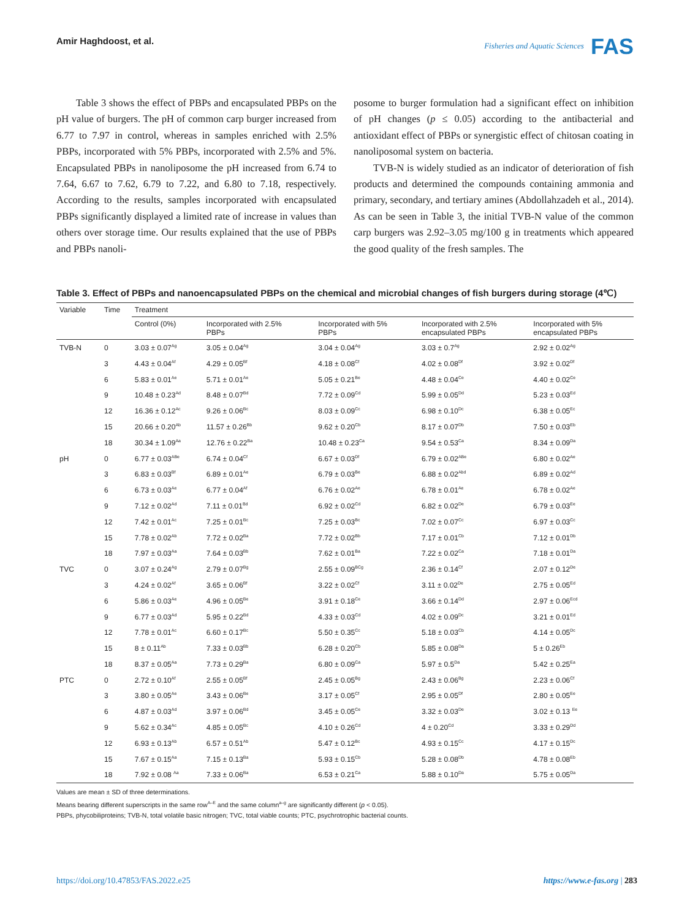Amir Haghdoost, et al.
Fisheries and Aquatic Sciences FAS
Table 3 shows the effect of PBPs and encapsulated PBPs on the pH value of burgers. The pH of common carp burger increased from 6.77 to 7.97 in control, whereas in samples enriched with 2.5% PBPs, incorporated with 5% PBPs, incorporated with 2.5% and 5%. Encapsulated PBPs in nanoliposome the pH increased from 6.74 to 7.64, 6.67 to 7.62, 6.79 to 7.22, and 6.80 to 7.18, respectively. According to the results, samples incorporated with encapsulated PBPs significantly displayed a limited rate of increase in values than others over storage time. Our results explained that the use of PBPs and PBPs nanoli-
posome to burger formulation had a significant effect on inhibition of pH changes (p ≤ 0.05) according to the antibacterial and antioxidant effect of PBPs or synergistic effect of chitosan coating in nanoliposomal system on bacteria.
TVB-N is widely studied as an indicator of deterioration of fish products and determined the compounds containing ammonia and primary, secondary, and tertiary amines (Abdollahzadeh et al., 2014). As can be seen in Table 3, the initial TVB-N value of the common carp burgers was 2.92–3.05 mg/100 g in treatments which appeared the good quality of the fresh samples. The
Table 3. Effect of PBPs and nanoencapsulated PBPs on the chemical and microbial changes of fish burgers during storage (4℃)
| Variable | Time | Treatment | | | | |
| --- | --- | --- | --- | --- | --- | --- |
| | | Control (0%) | Incorporated with 2.5% PBPs | Incorporated with 5% PBPs | Incorporated with 2.5% encapsulated PBPs | Incorporated with 5% encapsulated PBPs |
| TVB-N | 0 | 3.03 ± 0.07<sup>Ag</sup> | 3.05 ± 0.04<sup>Ag</sup> | 3.04 ± 0.04<sup>Ag</sup> | 3.03 ± 0.7<sup>Ag</sup> | 2.92 ± 0.02<sup>Ag</sup> |
| | 3 | 4.43 ± 0.04<sup>Af</sup> | 4.29 ± 0.05<sup>Bf</sup> | 4.18 ± 0.08<sup>Cf</sup> | 4.02 ± 0.08<sup>Df</sup> | 3.92 ± 0.02<sup>Df</sup> |
| | 6 | 5.83 ± 0.01<sup>Ae</sup> | 5.71 ± 0.01<sup>Ae</sup> | 5.05 ± 0.21<sup>Be</sup> | 4.48 ± 0.04<sup>Ce</sup> | 4.40 ± 0.02<sup>Ce</sup> |
| | 9 | 10.48 ± 0.23<sup>Ad</sup> | 8.48 ± 0.07<sup>Bd</sup> | 7.72 ± 0.09<sup>Cd</sup> | 5.99 ± 0.05<sup>Dd</sup> | 5.23 ± 0.03<sup>Ed</sup> |
| | 12 | 16.36 ± 0.12<sup>Ac</sup> | 9.26 ± 0.06<sup>Bc</sup> | 8.03 ± 0.09<sup>Cc</sup> | 6.98 ± 0.10<sup>Dc</sup> | 6.38 ± 0.05<sup>Ec</sup> |
| | 15 | 20.66 ± 0.20<sup>Ab</sup> | 11.57 ± 0.26<sup>Bb</sup> | 9.62 ± 0.20<sup>Cb</sup> | 8.17 ± 0.07<sup>Db</sup> | 7.50 ± 0.03<sup>Eb</sup> |
| | 18 | 30.34 ± 1.09<sup>Aa</sup> | 12.76 ± 0.22<sup>Ba</sup> | 10.48 ± 0.23<sup>Ca</sup> | 9.54 ± 0.53<sup>Ca</sup> | 8.34 ± 0.09<sup>Da</sup> |
| pH | 0 | 6.77 ± 0.03<sup>ABe</sup> | 6.74 ± 0.04<sup>Cf</sup> | 6.67 ± 0.03<sup>Df</sup> | 6.79 ± 0.02<sup>ABe</sup> | 6.80 ± 0.02<sup>Ae</sup> |
| | 3 | 6.83 ± 0.03<sup>Bf</sup> | 6.89 ± 0.01<sup>Ae</sup> | 6.79 ± 0.03<sup>Be</sup> | 6.88 ± 0.02<sup>Abd</sup> | 6.89 ± 0.02<sup>Ad</sup> |
| | 6 | 6.73 ± 0.03<sup>Ae</sup> | 6.77 ± 0.04<sup>Af</sup> | 6.76 ± 0.02<sup>Ae</sup> | 6.78 ± 0.01<sup>Ae</sup> | 6.78 ± 0.02<sup>Ae</sup> |
| | 9 | 7.12 ± 0.02<sup>Ad</sup> | 7.11 ± 0.01<sup>Bd</sup> | 6.92 ± 0.02<sup>Cd</sup> | 6.82 ± 0.02<sup>De</sup> | 6.79 ± 0.03<sup>Ee</sup> |
| | 12 | 7.42 ± 0.01<sup>Ac</sup> | 7.25 ± 0.01<sup>Bc</sup> | 7.25 ± 0.03<sup>Bc</sup> | 7.02 ± 0.07<sup>Cc</sup> | 6.97 ± 0.03<sup>Cc</sup> |
| | 15 | 7.78 ± 0.02<sup>Ab</sup> | 7.72 ± 0.02<sup>Ba</sup> | 7.72 ± 0.02<sup>Bb</sup> | 7.17 ± 0.01<sup>Cb</sup> | 7.12 ± 0.01<sup>Db</sup> |
| | 18 | 7.97 ± 0.03<sup>Aa</sup> | 7.64 ± 0.03<sup>Bb</sup> | 7.62 ± 0.01<sup>Ba</sup> | 7.22 ± 0.02<sup>Ca</sup> | 7.18 ± 0.01<sup>Da</sup> |
| TVC | 0 | 3.07 ± 0.24<sup>Ag</sup> | 2.79 ± 0.07<sup>Bg</sup> | 2.55 ± 0.09<sup>BCg</sup> | 2.36 ± 0.14<sup>Cf</sup> | 2.07 ± 0.12<sup>De</sup> |
| | 3 | 4.24 ± 0.02<sup>Af</sup> | 3.65 ± 0.06<sup>Bf</sup> | 3.22 ± 0.02<sup>Cf</sup> | 3.11 ± 0.02<sup>De</sup> | 2.75 ± 0.05<sup>Ed</sup> |
| | 6 | 5.86 ± 0.03<sup>Ae</sup> | 4.96 ± 0.05<sup>Be</sup> | 3.91 ± 0.18<sup>Ce</sup> | 3.66 ± 0.14<sup>Dd</sup> | 2.97 ± 0.06<sup>Ecd</sup> |
| | 9 | 6.77 ± 0.03<sup>Ad</sup> | 5.95 ± 0.22<sup>Bd</sup> | 4.33 ± 0.03<sup>Cd</sup> | 4.02 ± 0.09<sup>Dc</sup> | 3.21 ± 0.01<sup>Ed</sup> |
| | 12 | 7.78 ± 0.01<sup>Ac</sup> | 6.60 ± 0.17<sup>Bc</sup> | 5.50 ± 0.35<sup>Cc</sup> | 5.18 ± 0.03<sup>Cb</sup> | 4.14 ± 0.05<sup>Dc</sup> |
| | 15 | 8 ± 0.11<sup>Ab</sup> | 7.33 ± 0.03<sup>Bb</sup> | 6.28 ± 0.20<sup>Cb</sup> | 5.85 ± 0.08<sup>Da</sup> | 5 ± 0.26<sup>Eb</sup> |
| | 18 | 8.37 ± 0.05<sup>Aa</sup> | 7.73 ± 0.29<sup>Ba</sup> | 6.80 ± 0.09<sup>Ca</sup> | 5.97 ± 0.5<sup>Da</sup> | 5.42 ± 0.25<sup>Ea</sup> |
| PTC | 0 | 2.72 ± 0.10<sup>Af</sup> | 2.55 ± 0.05<sup>Bf</sup> | 2.45 ± 0.05<sup>Bg</sup> | 2.43 ± 0.06<sup>Bg</sup> | 2.23 ± 0.06<sup>Cf</sup> |
| | 3 | 3.80 ± 0.05<sup>Ae</sup> | 3.43 ± 0.06<sup>Be</sup> | 3.17 ± 0.05<sup>Cf</sup> | 2.95 ± 0.05<sup>Df</sup> | 2.80 ± 0.05<sup>Ee</sup> |
| | 6 | 4.87 ± 0.03<sup>Ad</sup> | 3.97 ± 0.06<sup>Bd</sup> | 3.45 ± 0.05<sup>Ce</sup> | 3.32 ± 0.03<sup>De</sup> | 3.02 ± 0.13 <sup>Ee</sup> |
| | 9 | 5.62 ± 0.34<sup>Ac</sup> | 4.85 ± 0.05<sup>Bc</sup> | 4.10 ± 0.26<sup>Cd</sup> | 4 ± 0.20<sup>Cd</sup> | 3.33 ± 0.29<sup>Dd</sup> |
| | 12 | 6.93 ± 0.13<sup>Ab</sup> | 6.57 ± 0.51<sup>Ab</sup> | 5.47 ± 0.12<sup>Bc</sup> | 4.93 ± 0.15<sup>Cc</sup> | 4.17 ± 0.15<sup>Dc</sup> |
| | 15 | 7.67 ± 0.15<sup>Aa</sup> | 7.15 ± 0.13<sup>Ba</sup> | 5.93 ± 0.15<sup>Cb</sup> | 5.28 ± 0.08<sup>Db</sup> | 4.78 ± 0.08<sup>Eb</sup> |
| | 18 | 7.92 ± 0.08 <sup>Aa</sup> | 7.33 ± 0.06<sup>Ba</sup> | 6.53 ± 0.21<sup>Ca</sup> | 5.88 ± 0.10<sup>Da</sup> | 5.75 ± 0.05<sup>Da</sup> |
Values are mean ± SD of three determinations.
Means bearing different superscripts in the same row<sup>A–E</sup> and the same column<sup>a–g</sup> are significantly different (p < 0.05).
PBPs, phycobiliproteins; TVB-N, total volatile basic nitrogen; TVC, total viable counts; PTC, psychrotrophic bacterial counts.
https://doi.org/10.47853/FAS.2022.e25 https://www.e-fas.org | 283